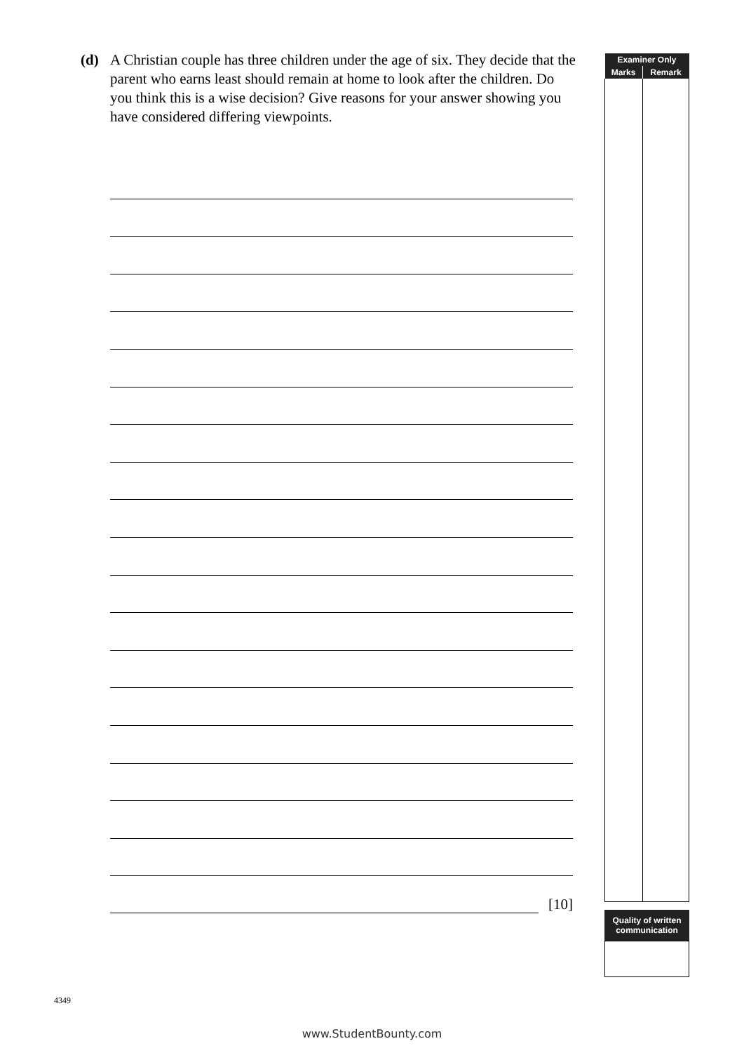(d) A Christian couple has three children under the age of six. They decide that the parent who earns least should remain at home to look after the children. Do you think this is a wise decision? Give reasons for your answer showing you have considered differing viewpoints.
[10]
| Examiner Only | |
| --- | --- |
| Marks | Remark |
Quality of written communication
4349
www.StudentBounty.com